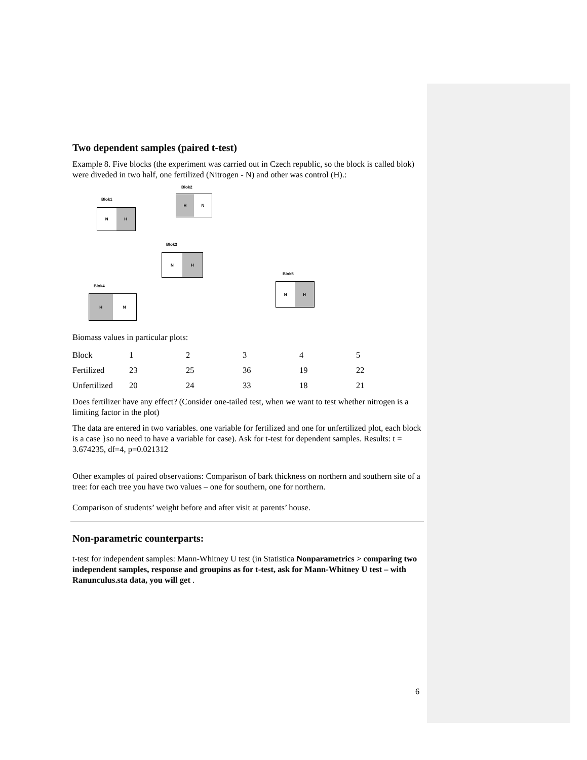Two dependent samples (paired t-test)
Example 8. Five blocks (the experiment was carried out in Czech republic, so the block is called blok) were diveded in two half, one fertilized (Nitrogen - N) and other was control (H).:
Blok2
H N
Blok1
N H
Blok3
N H
Blok5
N H
Blok4
H N
Biomass values in particular plots:
| Block | 1 | 2 | 3 | 4 | 5 |
| Fertilized | 23 | 25 | 36 | 19 | 22 |
| Unfertilized | 20 | 24 | 33 | 18 | 21 |
Does fertilizer have any effect? (Consider one-tailed test, when we want to test whether nitrogen is a limiting factor in the plot)
The data are entered in two variables. one variable for fertilized and one for unfertilized plot, each block is a case }so no need to have a variable for case). Ask for t-test for dependent samples. Results: t = 3.674235, df=4, p=0.021312
Other examples of paired observations: Comparison of bark thickness on northern and southern site of a tree: for each tree you have two values – one for southern, one for northern.
Comparison of students’ weight before and after visit at parents’ house.
Non-parametric counterparts:
t-test for independent samples: Mann-Whitney U test (in Statistica Nonparametrics > comparing two independent samples, response and groupins as for t-test, ask for Mann-Whitney U test – with Ranunculus.sta data, you will get .
6